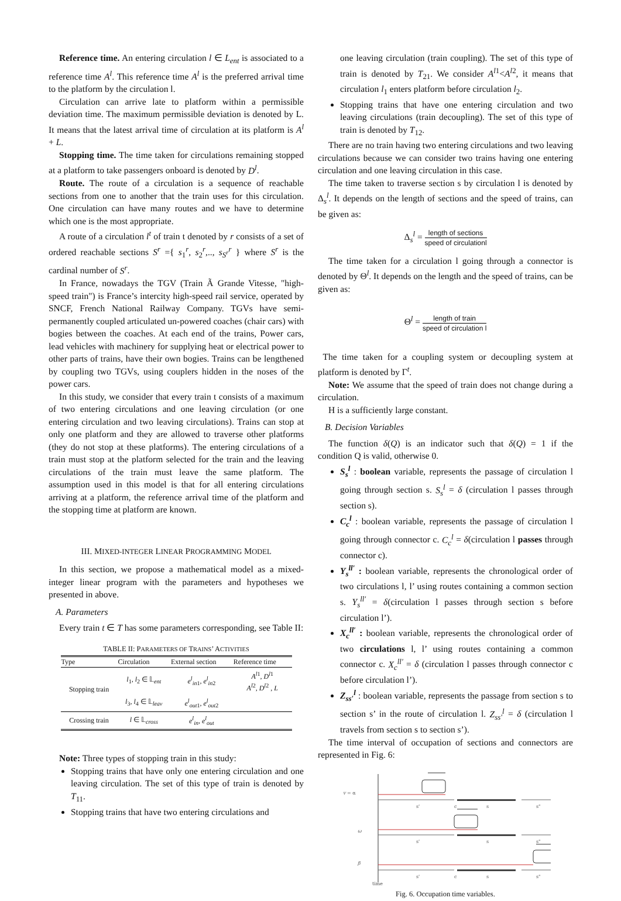Reference time. An entering circulation l ∈ L<sub>ent</sub> is associated to a reference time A<sup>l</sup>. This reference time A<sup>l</sup> is the preferred arrival time to the platform by the circulation l.
Circulation can arrive late to platform within a permissible deviation time. The maximum permissible deviation is denoted by L. It means that the latest arrival time of circulation at its platform is A<sup>l</sup> + L.
Stopping time. The time taken for circulations remaining stopped at a platform to take passengers onboard is denoted by D<sup>l</sup>.
Route. The route of a circulation is a sequence of reachable sections from one to another that the train uses for this circulation. One circulation can have many routes and we have to determine which one is the most appropriate.
A route of a circulation l<sup>t</sup> of train t denoted by r consists of a set of ordered reachable sections S<sup>r</sup> ={ s<sub>1</sub><sup>r</sup>, s<sub>2</sub><sup>r</sup>,.., s<sub>S<sup>r</sup></sub><sup>r</sup> } where S<sup>r</sup> is the cardinal number of S<sup>r</sup>.
In France, nowadays the TGV (Train Ã Grande Vitesse, "high-speed train") is France’s intercity high-speed rail service, operated by SNCF, French National Railway Company. TGVs have semi-permanently coupled articulated un-powered coaches (chair cars) with bogies between the coaches. At each end of the trains, Power cars, lead vehicles with machinery for supplying heat or electrical power to other parts of trains, have their own bogies. Trains can be lengthened by coupling two TGVs, using couplers hidden in the noses of the power cars.
In this study, we consider that every train t consists of a maximum of two entering circulations and one leaving circulation (or one entering circulation and two leaving circulations). Trains can stop at only one platform and they are allowed to traverse other platforms (they do not stop at these platforms). The entering circulations of a train must stop at the platform selected for the train and the leaving circulations of the train must leave the same platform. The assumption used in this model is that for all entering circulations arriving at a platform, the reference arrival time of the platform and the stopping time at platform are known.
III. MIXED-INTEGER LINEAR PROGRAMMING MODEL
In this section, we propose a mathematical model as a mixed-integer linear program with the parameters and hypotheses we presented in above.
A. Parameters
Every train t ∈ T has some parameters corresponding, see Table II:
TABLE II: P ARAMETERS OF T RAINS ’ A CTIVITIES
| Type | Circulation | External section | Reference time |
| --- | --- | --- | --- |
| Stopping train | l<sub>1</sub>, l<sub>2</sub> ∈ 𝕃<sub>ent</sub> | e<sup>l</sup><sub>in1</sub>, e<sup>l</sup><sub>in2</sub> | A<sup>l1</sup>, D<sup>l1</sup> A<sup>l2</sup>, D<sup>l2</sup> , L |
| | l<sub>3</sub>, l<sub>4</sub> ∈ 𝕃<sub>leav</sub> | e<sup>l</sup><sub>out1</sub>, e<sup>l</sup><sub>out2</sub> | |
| Crossing train | l ∈ 𝕃<sub>cross</sub> | e<sup>l</sup><sub>in</sub>, e<sup>l</sup><sub>out</sub> | |
Note: Three types of stopping train in this study:
Stopping trains that have only one entering circulation and one leaving circulation. The set of this type of train is denoted by T<sub>11</sub>.
Stopping trains that have two entering circulations and
one leaving circulation (train coupling). The set of this type of train is denoted by T<sub>21</sub>. We consider A<sup>l1</sup><A<sup>l2</sup>, it means that circulation l<sub>1</sub> enters platform before circulation l<sub>2</sub>.
Stopping trains that have one entering circulation and two leaving circulations (train decoupling). The set of this type of train is denoted by T<sub>12</sub>.
There are no train having two entering circulations and two leaving circulations because we can consider two trains having one entering circulation and one leaving circulation in this case.
The time taken to traverse section s by circulation l is denoted by Δ<sub>s</sub><sup>l</sup>. It depends on the length of sections and the speed of trains, can be given as:
Δ<sub>s</sub><sup>l</sup> = length of sections speed of circulationl
The time taken for a circulation l going through a connector is denoted by Θ<sup>l</sup>. It depends on the length and the speed of trains, can be given as:
Θ<sup>l</sup> = length of train speed of circulation l
The time taken for a coupling system or decoupling system at platform is denoted by Γ<sup>t</sup>.
Note: We assume that the speed of train does not change during a circulation.
H is a sufficiently large constant.
B. Decision Variables
The function δ(Q) is an indicator such that δ(Q) = 1 if the condition Q is valid, otherwise 0.
S<sub>s</sub><sup>l</sup> : boolean variable, represents the passage of circulation l going through section s. S<sub>s</sub><sup>l</sup> = δ (circulation l passes through section s).
C<sub>c</sub><sup>l</sup> : boolean variable, represents the passage of circulation l going through connector c. C<sub>c</sub><sup>l</sup> = δ(circulation l passes through connector c).
Y<sub>s</sub><sup>ll′</sup> : boolean variable, represents the chronological order of two circulations l, l’ using routes containing a common section s. Y<sub>s</sub><sup>ll′</sup> = δ(circulation l passes through section s before circulation l’).
X<sub>c</sub><sup>ll′</sup> : boolean variable, represents the chronological order of two circulations l, l’ using routes containing a common connector c. X<sub>c</sub><sup>ll′</sup> = δ (circulation l passes through connector c before circulation l’).
Z<sub>ss′</sub><sup>l</sup> : boolean variable, represents the passage from section s to section s’ in the route of circulation l. Z<sub>ss′</sub><sup>l</sup> = δ (circulation l travels from section s to section s’).
The time interval of occupation of sections and connectors are represented in Fig. 6:
v = α
ω
β
s'
c
s
s"
s'
s
s"
s'
c
s
s"
time
Fig. 6. Occupation time variables.